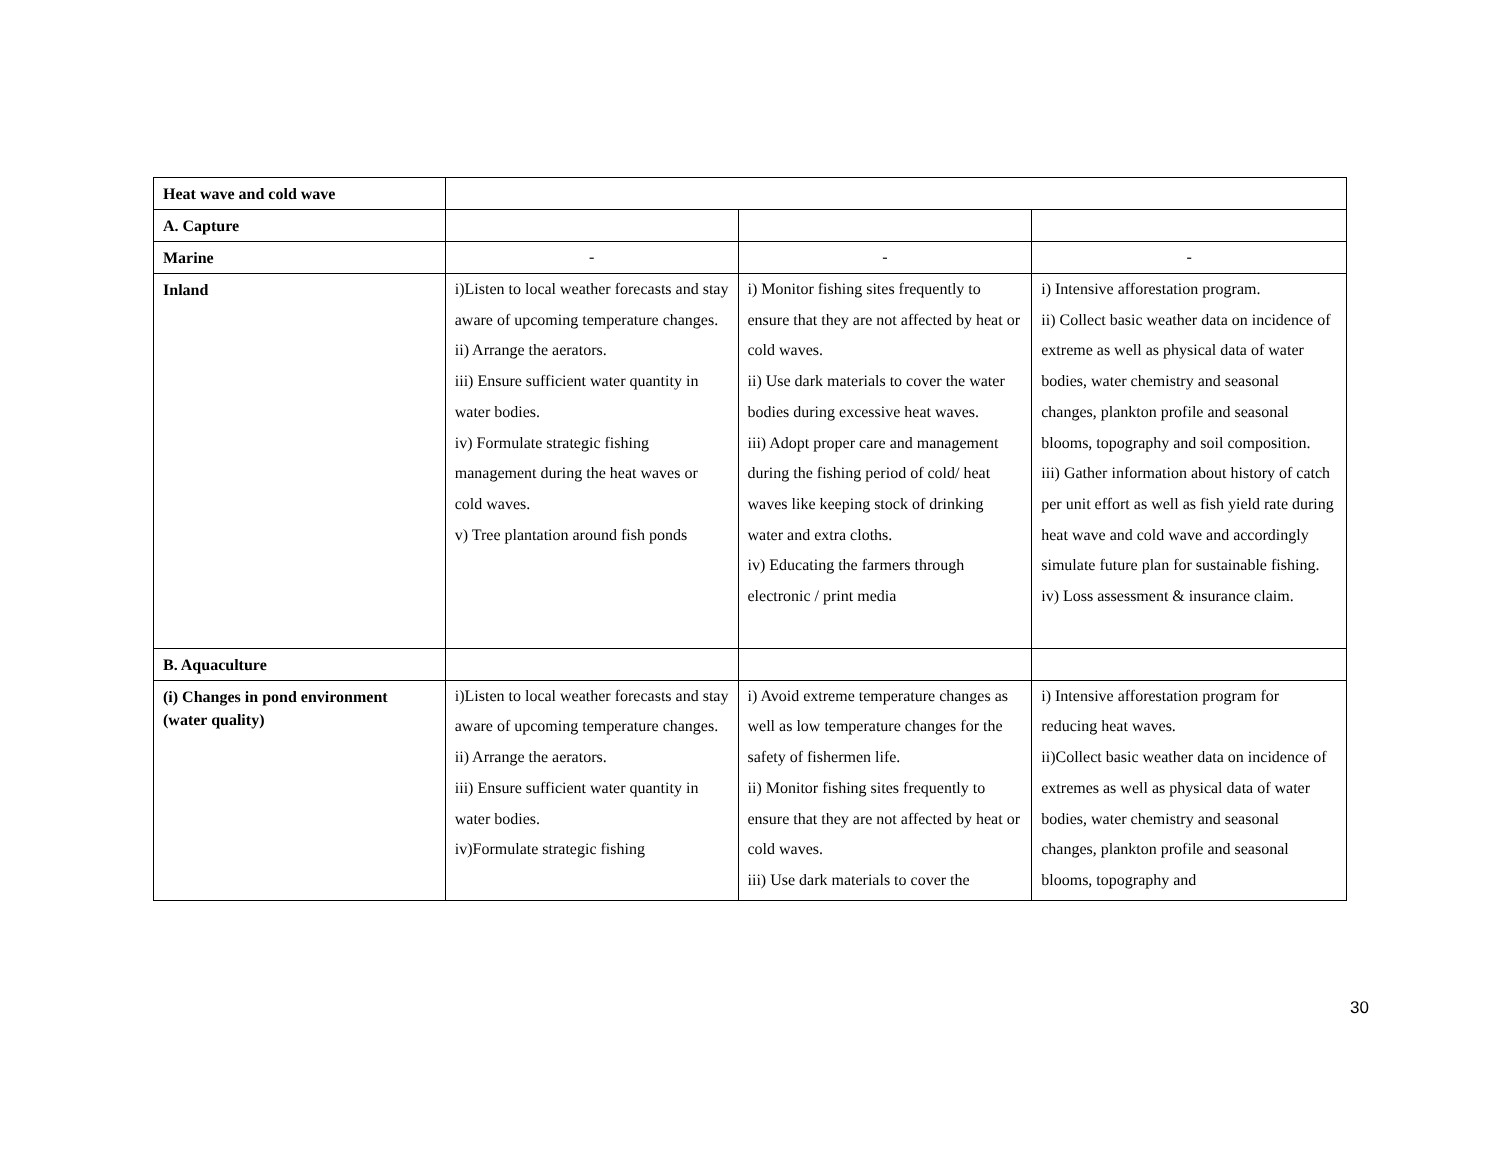| Heat wave and cold wave | | | |
| A. Capture | | | |
| Marine | - | - | - |
| Inland | i)Listen to local weather forecasts and stay aware of upcoming temperature changes. ii) Arrange the aerators. iii) Ensure sufficient water quantity in water bodies. iv) Formulate strategic fishing management during the heat waves or cold waves. v) Tree plantation around fish ponds | i) Monitor fishing sites frequently to ensure that they are not affected by heat or cold waves. ii) Use dark materials to cover the water bodies during excessive heat waves. iii) Adopt proper care and management during the fishing period of cold/ heat waves like keeping stock of drinking water and extra cloths. iv) Educating the farmers through electronic / print media | i) Intensive afforestation program. ii) Collect basic weather data on incidence of extreme as well as physical data of water bodies, water chemistry and seasonal changes, plankton profile and seasonal blooms, topography and soil composition. iii) Gather information about history of catch per unit effort as well as fish yield rate during heat wave and cold wave and accordingly simulate future plan for sustainable fishing. iv) Loss assessment & insurance claim. |
| B. Aquaculture | | | |
| (i) Changes in pond environment (water quality) | i)Listen to local weather forecasts and stay aware of upcoming temperature changes. ii) Arrange the aerators. iii) Ensure sufficient water quantity in water bodies. iv)Formulate strategic fishing | i) Avoid extreme temperature changes as well as low temperature changes for the safety of fishermen life. ii) Monitor fishing sites frequently to ensure that they are not affected by heat or cold waves. iii) Use dark materials to cover the | i) Intensive afforestation program for reducing heat waves. ii)Collect basic weather data on incidence of extremes as well as physical data of water bodies, water chemistry and seasonal changes, plankton profile and seasonal blooms, topography and |
30